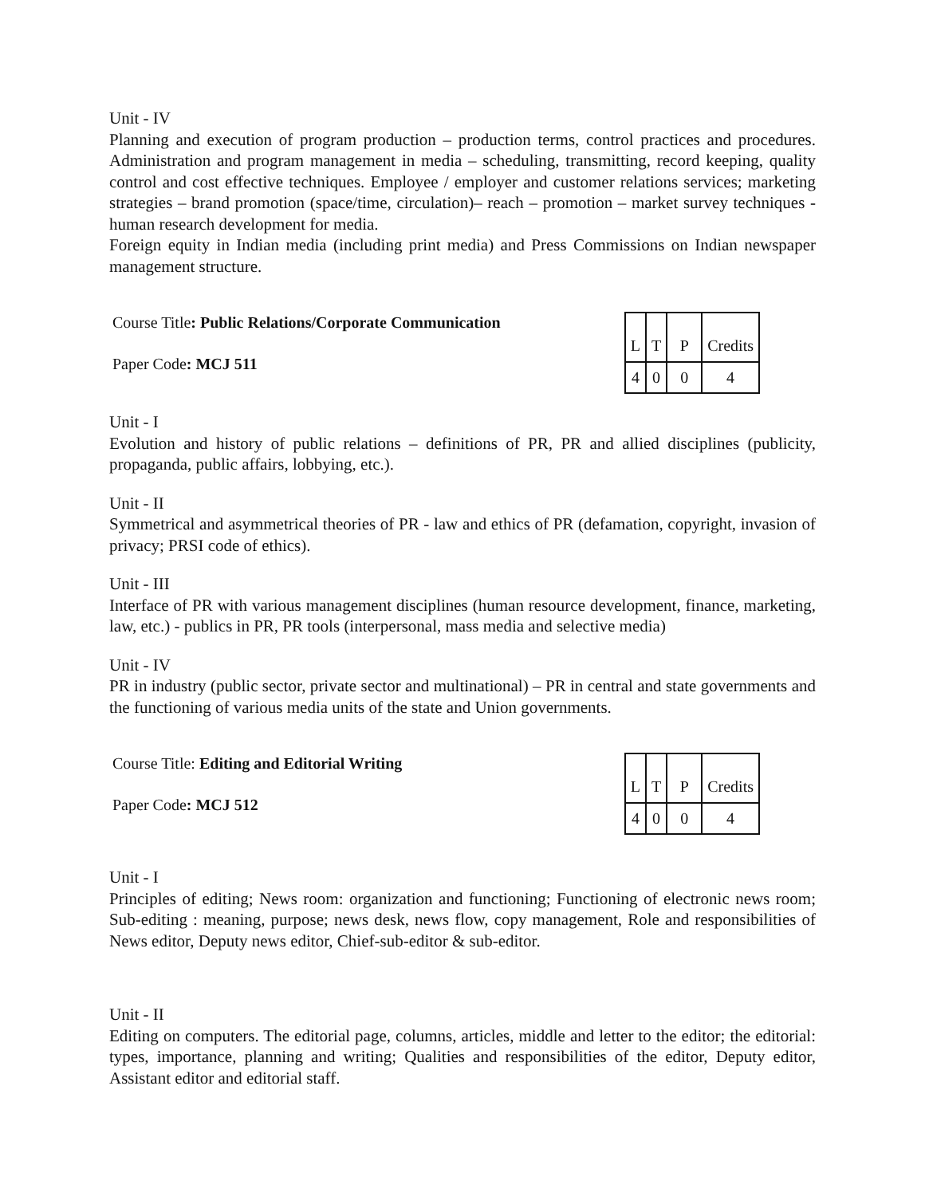Unit - IV
Planning and execution of program production – production terms, control practices and procedures. Administration and program management in media – scheduling, transmitting, record keeping, quality control and cost effective techniques. Employee / employer and customer relations services; marketing strategies – brand promotion (space/time, circulation)– reach – promotion – market survey techniques - human research development for media.
Foreign equity in Indian media (including print media) and Press Commissions on Indian newspaper management structure.
Course Title: Public Relations/Corporate Communication
Paper Code: MCJ 511
| L | T | P | Credits |
| 4 | 0 | 0 | 4 |
Unit - I
Evolution and history of public relations – definitions of PR, PR and allied disciplines (publicity, propaganda, public affairs, lobbying, etc.).
Unit - II
Symmetrical and asymmetrical theories of PR - law and ethics of PR (defamation, copyright, invasion of privacy; PRSI code of ethics).
Unit - III
Interface of PR with various management disciplines (human resource development, finance, marketing, law, etc.) - publics in PR, PR tools (interpersonal, mass media and selective media)
Unit - IV
PR in industry (public sector, private sector and multinational) – PR in central and state governments and the functioning of various media units of the state and Union governments.
Course Title: Editing and Editorial Writing
Paper Code: MCJ 512
| L | T | P | Credits |
| 4 | 0 | 0 | 4 |
Unit - I
Principles of editing; News room: organization and functioning; Functioning of electronic news room; Sub-editing : meaning, purpose; news desk, news flow, copy management, Role and responsibilities of News editor, Deputy news editor, Chief-sub-editor & sub-editor.
Unit - II
Editing on computers. The editorial page, columns, articles, middle and letter to the editor; the editorial: types, importance, planning and writing; Qualities and responsibilities of the editor, Deputy editor, Assistant editor and editorial staff.